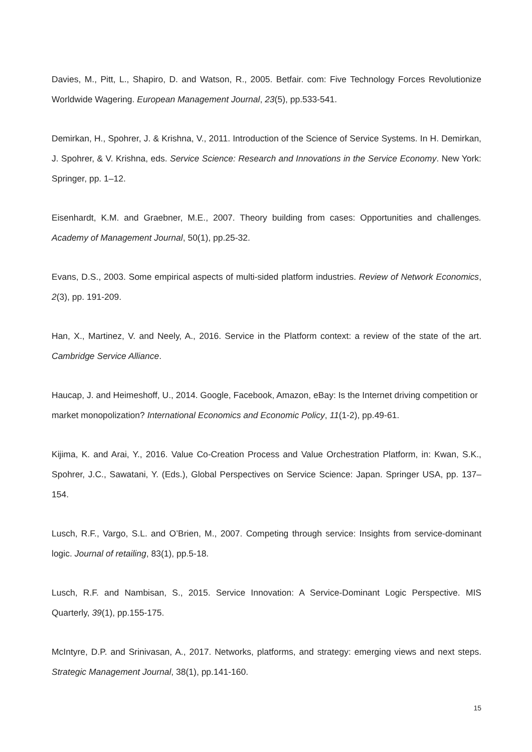Davies, M., Pitt, L., Shapiro, D. and Watson, R., 2005. Betfair. com: Five Technology Forces Revolutionize Worldwide Wagering. European Management Journal, 23(5), pp.533-541.
Demirkan, H., Spohrer, J. & Krishna, V., 2011. Introduction of the Science of Service Systems. In H. Demirkan, J. Spohrer, & V. Krishna, eds. Service Science: Research and Innovations in the Service Economy. New York: Springer, pp. 1–12.
Eisenhardt, K.M. and Graebner, M.E., 2007. Theory building from cases: Opportunities and challenges. Academy of Management Journal, 50(1), pp.25-32.
Evans, D.S., 2003. Some empirical aspects of multi-sided platform industries. Review of Network Economics, 2(3), pp. 191-209.
Han, X., Martinez, V. and Neely, A., 2016. Service in the Platform context: a review of the state of the art. Cambridge Service Alliance.
Haucap, J. and Heimeshoff, U., 2014. Google, Facebook, Amazon, eBay: Is the Internet driving competition or market monopolization? International Economics and Economic Policy, 11(1-2), pp.49-61.
Kijima, K. and Arai, Y., 2016. Value Co-Creation Process and Value Orchestration Platform, in: Kwan, S.K., Spohrer, J.C., Sawatani, Y. (Eds.), Global Perspectives on Service Science: Japan. Springer USA, pp. 137–154.
Lusch, R.F., Vargo, S.L. and O’Brien, M., 2007. Competing through service: Insights from service-dominant logic. Journal of retailing, 83(1), pp.5-18.
Lusch, R.F. and Nambisan, S., 2015. Service Innovation: A Service-Dominant Logic Perspective. MIS Quarterly, 39(1), pp.155-175.
McIntyre, D.P. and Srinivasan, A., 2017. Networks, platforms, and strategy: emerging views and next steps. Strategic Management Journal, 38(1), pp.141-160.
15